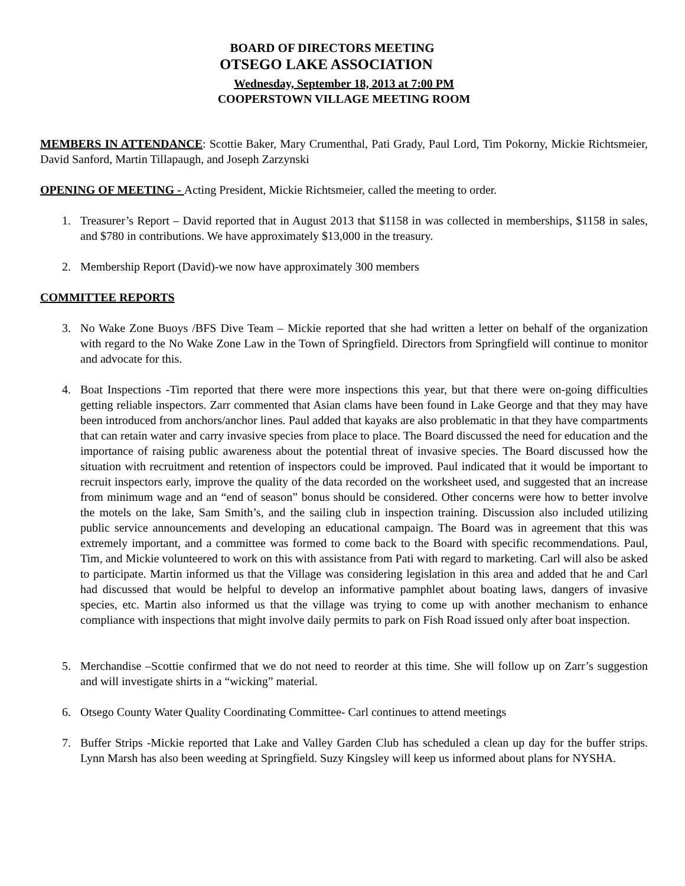BOARD OF DIRECTORS MEETING
OTSEGO LAKE ASSOCIATION
Wednesday, September 18, 2013 at 7:00 PM
COOPERSTOWN VILLAGE MEETING ROOM
MEMBERS IN ATTENDANCE: Scottie Baker, Mary Crumenthal, Pati Grady, Paul Lord, Tim Pokorny, Mickie Richtsmeier, David Sanford, Martin Tillapaugh, and Joseph Zarzynski
OPENING OF MEETING - Acting President, Mickie Richtsmeier, called the meeting to order.
1. Treasurer’s Report – David reported that in August 2013 that $1158 in was collected in memberships, $1158 in sales, and $780 in contributions. We have approximately $13,000 in the treasury.
2. Membership Report (David)-we now have approximately 300 members
COMMITTEE REPORTS
3. No Wake Zone Buoys /BFS Dive Team – Mickie reported that she had written a letter on behalf of the organization with regard to the No Wake Zone Law in the Town of Springfield. Directors from Springfield will continue to monitor and advocate for this.
4. Boat Inspections -Tim reported that there were more inspections this year, but that there were on-going difficulties getting reliable inspectors. Zarr commented that Asian clams have been found in Lake George and that they may have been introduced from anchors/anchor lines. Paul added that kayaks are also problematic in that they have compartments that can retain water and carry invasive species from place to place. The Board discussed the need for education and the importance of raising public awareness about the potential threat of invasive species. The Board discussed how the situation with recruitment and retention of inspectors could be improved. Paul indicated that it would be important to recruit inspectors early, improve the quality of the data recorded on the worksheet used, and suggested that an increase from minimum wage and an “end of season” bonus should be considered. Other concerns were how to better involve the motels on the lake, Sam Smith’s, and the sailing club in inspection training. Discussion also included utilizing public service announcements and developing an educational campaign. The Board was in agreement that this was extremely important, and a committee was formed to come back to the Board with specific recommendations. Paul, Tim, and Mickie volunteered to work on this with assistance from Pati with regard to marketing. Carl will also be asked to participate. Martin informed us that the Village was considering legislation in this area and added that he and Carl had discussed that would be helpful to develop an informative pamphlet about boating laws, dangers of invasive species, etc. Martin also informed us that the village was trying to come up with another mechanism to enhance compliance with inspections that might involve daily permits to park on Fish Road issued only after boat inspection.
5. Merchandise –Scottie confirmed that we do not need to reorder at this time. She will follow up on Zarr’s suggestion and will investigate shirts in a “wicking” material.
6. Otsego County Water Quality Coordinating Committee- Carl continues to attend meetings
7. Buffer Strips -Mickie reported that Lake and Valley Garden Club has scheduled a clean up day for the buffer strips. Lynn Marsh has also been weeding at Springfield. Suzy Kingsley will keep us informed about plans for NYSHA.